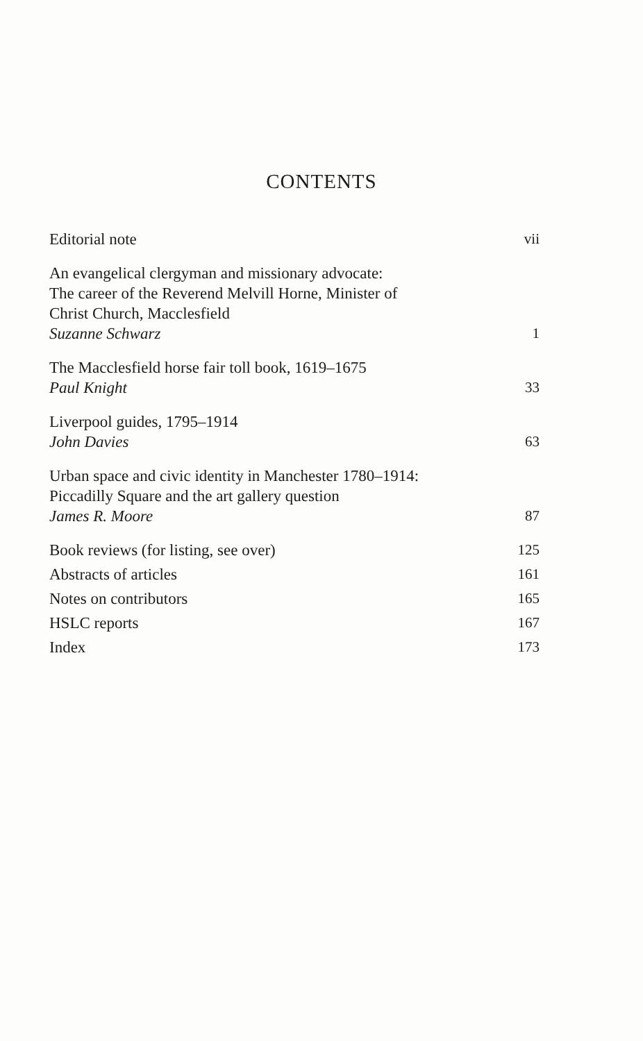CONTENTS
Editorial note
vii
An evangelical clergyman and missionary advocate:
The career of the Reverend Melvill Horne, Minister of
Christ Church, Macclesfield
Suzanne Schwarz
1
The Macclesfield horse fair toll book, 1619–1675
Paul Knight
33
Liverpool guides, 1795–1914
John Davies
63
Urban space and civic identity in Manchester 1780–1914:
Piccadilly Square and the art gallery question
James R. Moore
87
Book reviews (for listing, see over)
125
Abstracts of articles
161
Notes on contributors
165
HSLC reports
167
Index
173